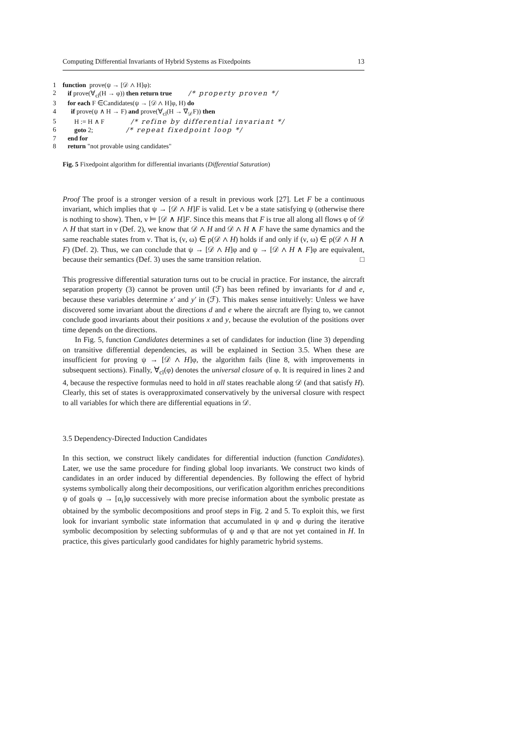Computing Differential Invariants of Hybrid Systems as Fixedpoints 13
1 function prove(ψ → [𝒟 ∧ H]φ):
2 if prove(∀<sub>cl</sub>(H → φ)) then return true /* property proven */
3 for each F ∈Candidates(ψ → [𝒟 ∧ H]φ, H) do
4 if prove(ψ ∧ H → F) and prove(∀<sub>cl</sub>(H → ∇<sub>𝒟</sub>F)) then
5 H := H ∧ F /* refine by differential invariant */
6 goto 2; /* repeat fixedpoint loop */
7 end for
8 return "not provable using candidates"
Fig. 5 Fixedpoint algorithm for differential invariants (Differential Saturation)
Proof The proof is a stronger version of a result in previous work [27]. Let F be a continuous invariant, which implies that ψ → [𝒟 ∧ H]F is valid. Let ν be a state satisfying ψ (otherwise there is nothing to show). Then, ν ⊨ [𝒟 ∧ H]F. Since this means that F is true all along all flows φ of 𝒟 ∧ H that start in ν (Def. 2), we know that 𝒟 ∧ H and 𝒟 ∧ H ∧ F have the same dynamics and the same reachable states from ν. That is, (ν, ω) ∈ ρ(𝒟 ∧ H) holds if and only if (ν, ω) ∈ ρ(𝒟 ∧ H ∧ F) (Def. 2). Thus, we can conclude that ψ → [𝒟 ∧ H]φ and ψ → [𝒟 ∧ H ∧ F]φ are equivalent, because their semantics (Def. 3) uses the same transition relation. □
This progressive differential saturation turns out to be crucial in practice. For instance, the aircraft separation property (3) cannot be proven until (ℱ) has been refined by invariants for d and e, because these variables determine x′ and y′ in (ℱ). This makes sense intuitively: Unless we have discovered some invariant about the directions d and e where the aircraft are flying to, we cannot conclude good invariants about their positions x and y, because the evolution of the positions over time depends on the directions.
In Fig. 5, function Candidates determines a set of candidates for induction (line 3) depending on transitive differential dependencies, as will be explained in Section 3.5. When these are insufficient for proving ψ → [𝒟 ∧ H]φ, the algorithm fails (line 8, with improvements in subsequent sections). Finally, ∀<sub>cl</sub>(φ) denotes the universal closure of φ. It is required in lines 2 and 4, because the respective formulas need to hold in all states reachable along 𝒟 (and that satisfy H). Clearly, this set of states is overapproximated conservatively by the universal closure with respect to all variables for which there are differential equations in 𝒟.
3.5 Dependency-Directed Induction Candidates
In this section, we construct likely candidates for differential induction (function Candidates). Later, we use the same procedure for finding global loop invariants. We construct two kinds of candidates in an order induced by differential dependencies. By following the effect of hybrid systems symbolically along their decompositions, our verification algorithm enriches preconditions ψ of goals ψ → [α<sub>i</sub>]φ successively with more precise information about the symbolic prestate as obtained by the symbolic decompositions and proof steps in Fig. 2 and 5. To exploit this, we first look for invariant symbolic state information that accumulated in ψ and φ during the iterative symbolic decomposition by selecting subformulas of ψ and φ that are not yet contained in H. In practice, this gives particularly good candidates for highly parametric hybrid systems.